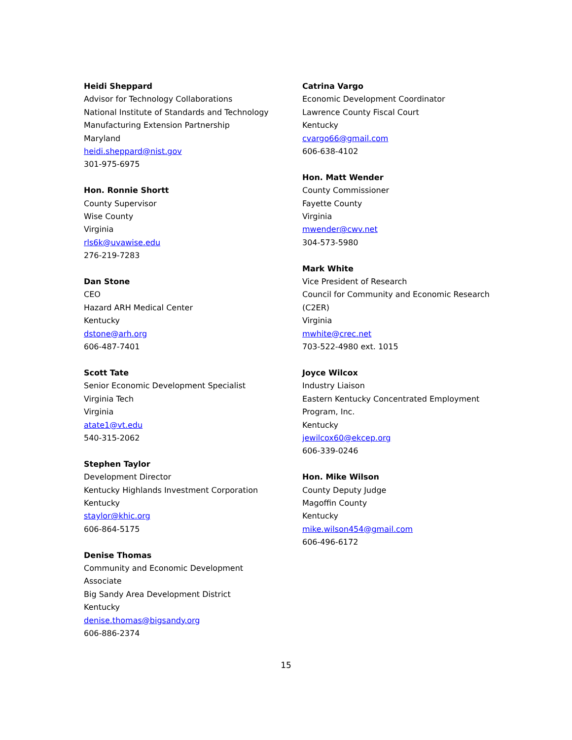Heidi Sheppard
Advisor for Technology Collaborations
National Institute of Standards and Technology
Manufacturing Extension Partnership
Maryland
heidi.sheppard@nist.gov
301-975-6975
Hon. Ronnie Shortt
County Supervisor
Wise County
Virginia
rls6k@uvawise.edu
276-219-7283
Dan Stone
CEO
Hazard ARH Medical Center
Kentucky
dstone@arh.org
606-487-7401
Scott Tate
Senior Economic Development Specialist
Virginia Tech
Virginia
atate1@vt.edu
540-315-2062
Stephen Taylor
Development Director
Kentucky Highlands Investment Corporation
Kentucky
staylor@khic.org
606-864-5175
Denise Thomas
Community and Economic Development
Associate
Big Sandy Area Development District
Kentucky
denise.thomas@bigsandy.org
606-886-2374
Catrina Vargo
Economic Development Coordinator
Lawrence County Fiscal Court
Kentucky
cvargo66@gmail.com
606-638-4102
Hon. Matt Wender
County Commissioner
Fayette County
Virginia
mwender@cwv.net
304-573-5980
Mark White
Vice President of Research
Council for Community and Economic Research
(C2ER)
Virginia
mwhite@crec.net
703-522-4980 ext. 1015
Joyce Wilcox
Industry Liaison
Eastern Kentucky Concentrated Employment
Program, Inc.
Kentucky
jewilcox60@ekcep.org
606-339-0246
Hon. Mike Wilson
County Deputy Judge
Magoffin County
Kentucky
mike.wilson454@gmail.com
606-496-6172
15